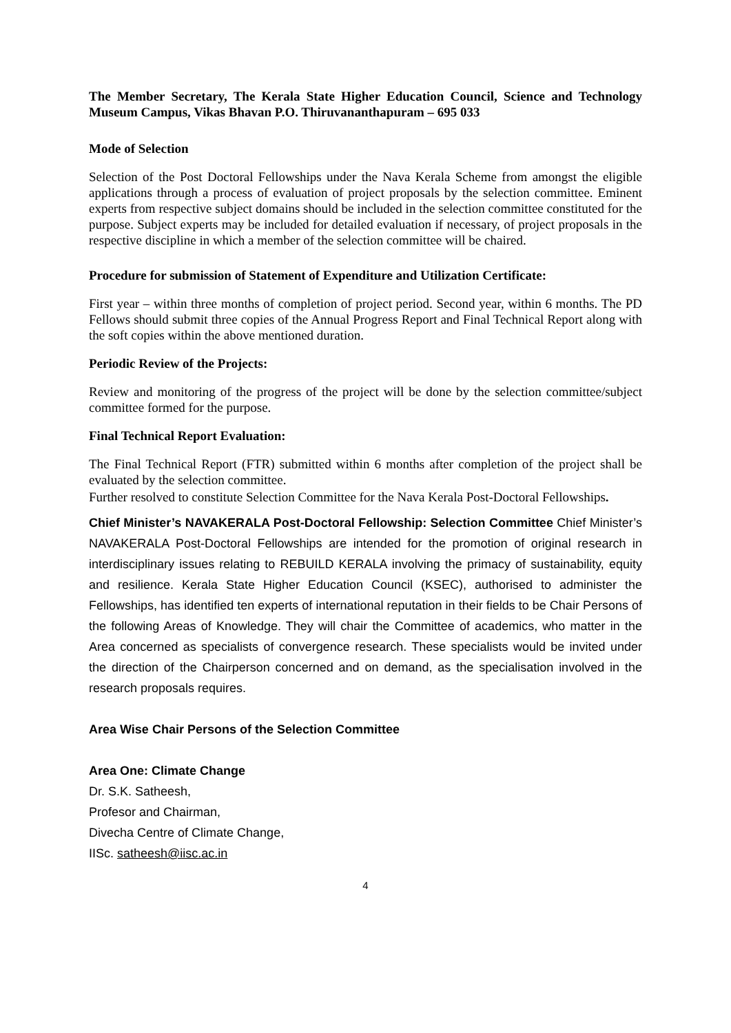The Member Secretary, The Kerala State Higher Education Council, Science and Technology Museum Campus, Vikas Bhavan P.O. Thiruvananthapuram – 695 033
Mode of Selection
Selection of the Post Doctoral Fellowships under the Nava Kerala Scheme from amongst the eligible applications through a process of evaluation of project proposals by the selection committee. Eminent experts from respective subject domains should be included in the selection committee constituted for the purpose. Subject experts may be included for detailed evaluation if necessary, of project proposals in the respective discipline in which a member of the selection committee will be chaired.
Procedure for submission of Statement of Expenditure and Utilization Certificate:
First year – within three months of completion of project period. Second year, within 6 months. The PD Fellows should submit three copies of the Annual Progress Report and Final Technical Report along with the soft copies within the above mentioned duration.
Periodic Review of the Projects:
Review and monitoring of the progress of the project will be done by the selection committee/subject committee formed for the purpose.
Final Technical Report Evaluation:
The Final Technical Report (FTR) submitted within 6 months after completion of the project shall be evaluated by the selection committee.
Further resolved to constitute Selection Committee for the Nava Kerala Post-Doctoral Fellowships.
Chief Minister’s NAVAKERALA Post-Doctoral Fellowship: Selection Committee Chief Minister’s NAVAKERALA Post-Doctoral Fellowships are intended for the promotion of original research in interdisciplinary issues relating to REBUILD KERALA involving the primacy of sustainability, equity and resilience. Kerala State Higher Education Council (KSEC), authorised to administer the Fellowships, has identified ten experts of international reputation in their fields to be Chair Persons of the following Areas of Knowledge. They will chair the Committee of academics, who matter in the Area concerned as specialists of convergence research. These specialists would be invited under the direction of the Chairperson concerned and on demand, as the specialisation involved in the research proposals requires.
Area Wise Chair Persons of the Selection Committee
Area One: Climate Change
Dr. S.K. Satheesh,
Profesor and Chairman,
Divecha Centre of Climate Change,
IISc. satheesh@iisc.ac.in
4